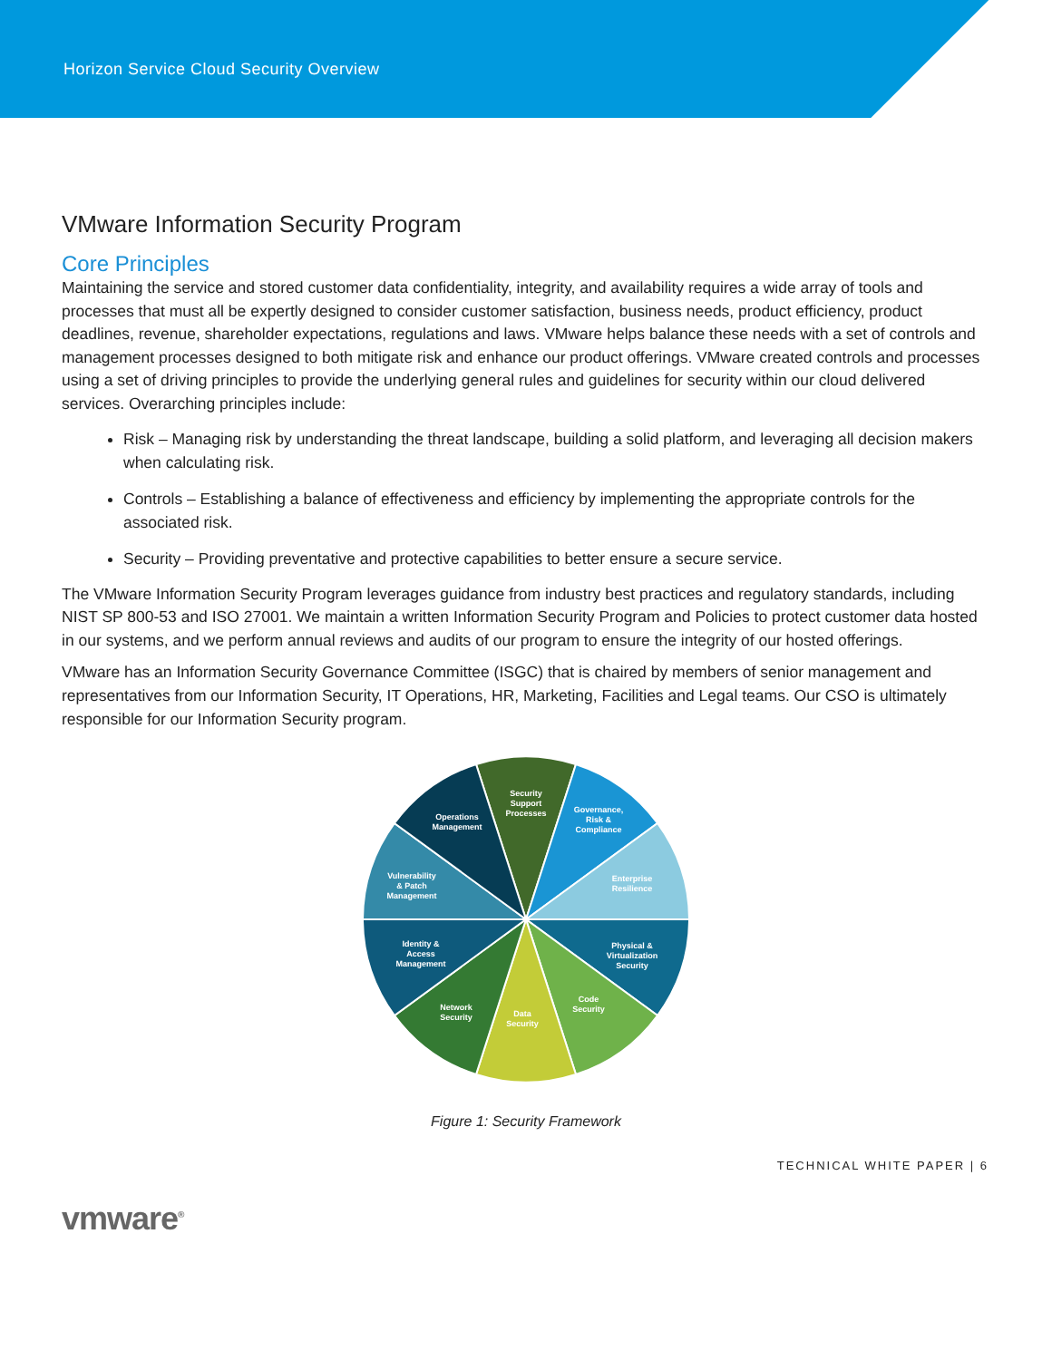Horizon Service Cloud Security Overview
VMware Information Security Program
Core Principles
Maintaining the service and stored customer data confidentiality, integrity, and availability requires a wide array of tools and processes that must all be expertly designed to consider customer satisfaction, business needs, product efficiency, product deadlines, revenue, shareholder expectations, regulations and laws. VMware helps balance these needs with a set of controls and management processes designed to both mitigate risk and enhance our product offerings. VMware created controls and processes using a set of driving principles to provide the underlying general rules and guidelines for security within our cloud delivered services. Overarching principles include:
Risk – Managing risk by understanding the threat landscape, building a solid platform, and leveraging all decision makers when calculating risk.
Controls – Establishing a balance of effectiveness and efficiency by implementing the appropriate controls for the associated risk.
Security – Providing preventative and protective capabilities to better ensure a secure service.
The VMware Information Security Program leverages guidance from industry best practices and regulatory standards, including NIST SP 800-53 and ISO 27001. We maintain a written Information Security Program and Policies to protect customer data hosted in our systems, and we perform annual reviews and audits of our program to ensure the integrity of our hosted offerings.
VMware has an Information Security Governance Committee (ISGC) that is chaired by members of senior management and representatives from our Information Security, IT Operations, HR, Marketing, Facilities and Legal teams. Our CSO is ultimately responsible for our Information Security program.
Security
Support
Processes
Governance,
Risk &
Compliance
Enterprise
Resilience
Physical &
Virtualization
Security
Code
Security
Data
Security
Network
Security
Identity &
Access
Management
Vulnerability
& Patch
Management
Operations
Management
Figure 1: Security Framework
TECHNICAL WHITE PAPER | 6
vmware<sup>®</sup>